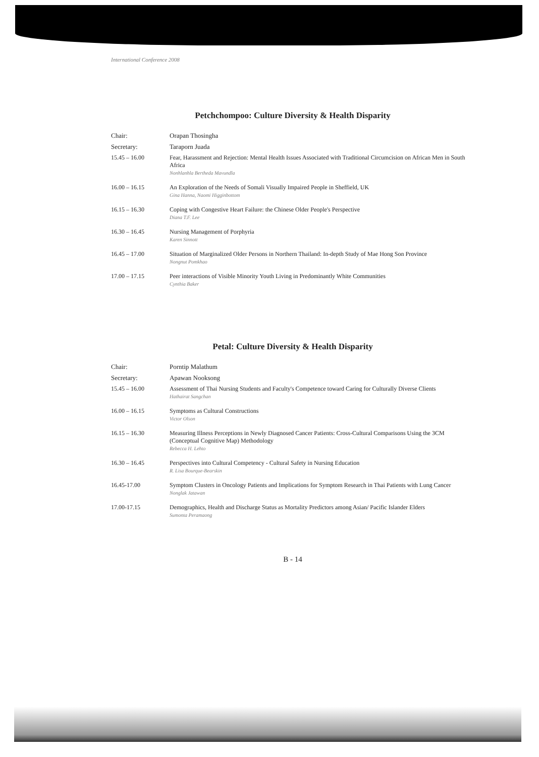International Conference 2008
Petchchompoo: Culture Diversity & Health Disparity
| Chair: | Orapan Thosingha |
| Secretary: | Taraporn Juada |
| 15.45 – 16.00 | Fear, Harassment and Rejection: Mental Health Issues Associated with Traditional Circumcision on African Men in South Africa Nonhlanhla Bertheda Mavundla |
| 16.00 – 16.15 | An Exploration of the Needs of Somali Visually Impaired People in Sheffield, UK Gina Hanna, Naomi Higginbottom |
| 16.15 – 16.30 | Coping with Congestive Heart Failure: the Chinese Older People's Perspective Diana T.F. Lee |
| 16.30 – 16.45 | Nursing Management of Porphyria Karen Sinnott |
| 16.45 – 17.00 | Situation of Marginalized Older Persons in Northern Thailand: In-depth Study of Mae Hong Son Province Nongnut Pomkhao |
| 17.00 – 17.15 | Peer interactions of Visible Minority Youth Living in Predominantly White Communities Cynthia Baker |
Petal: Culture Diversity & Health Disparity
| Chair: | Porntip Malathum |
| Secretary: | Apawan Nooksong |
| 15.45 – 16.00 | Assessment of Thai Nursing Students and Faculty's Competence toward Caring for Culturally Diverse Clients Hathairat Sangchan |
| 16.00 – 16.15 | Symptoms as Cultural Constructions Victor Olson |
| 16.15 – 16.30 | Measuring Illness Perceptions in Newly Diagnosed Cancer Patients: Cross-Cultural Comparisons Using the 3CM (Conceptual Cognitive Map) Methodology Rebecca H. Lehto |
| 16.30 – 16.45 | Perspectives into Cultural Competency - Cultural Safety in Nursing Education R. Lisa Bourque-Bearskin |
| 16.45-17.00 | Symptom Clusters in Oncology Patients and Implications for Symptom Research in Thai Patients with Lung Cancer Nonglak Jatawan |
| 17.00-17.15 | Demographics, Health and Discharge Status as Mortality Predictors among Asian/ Pacific Islander Elders Sumonta Peramaong |
B - 14